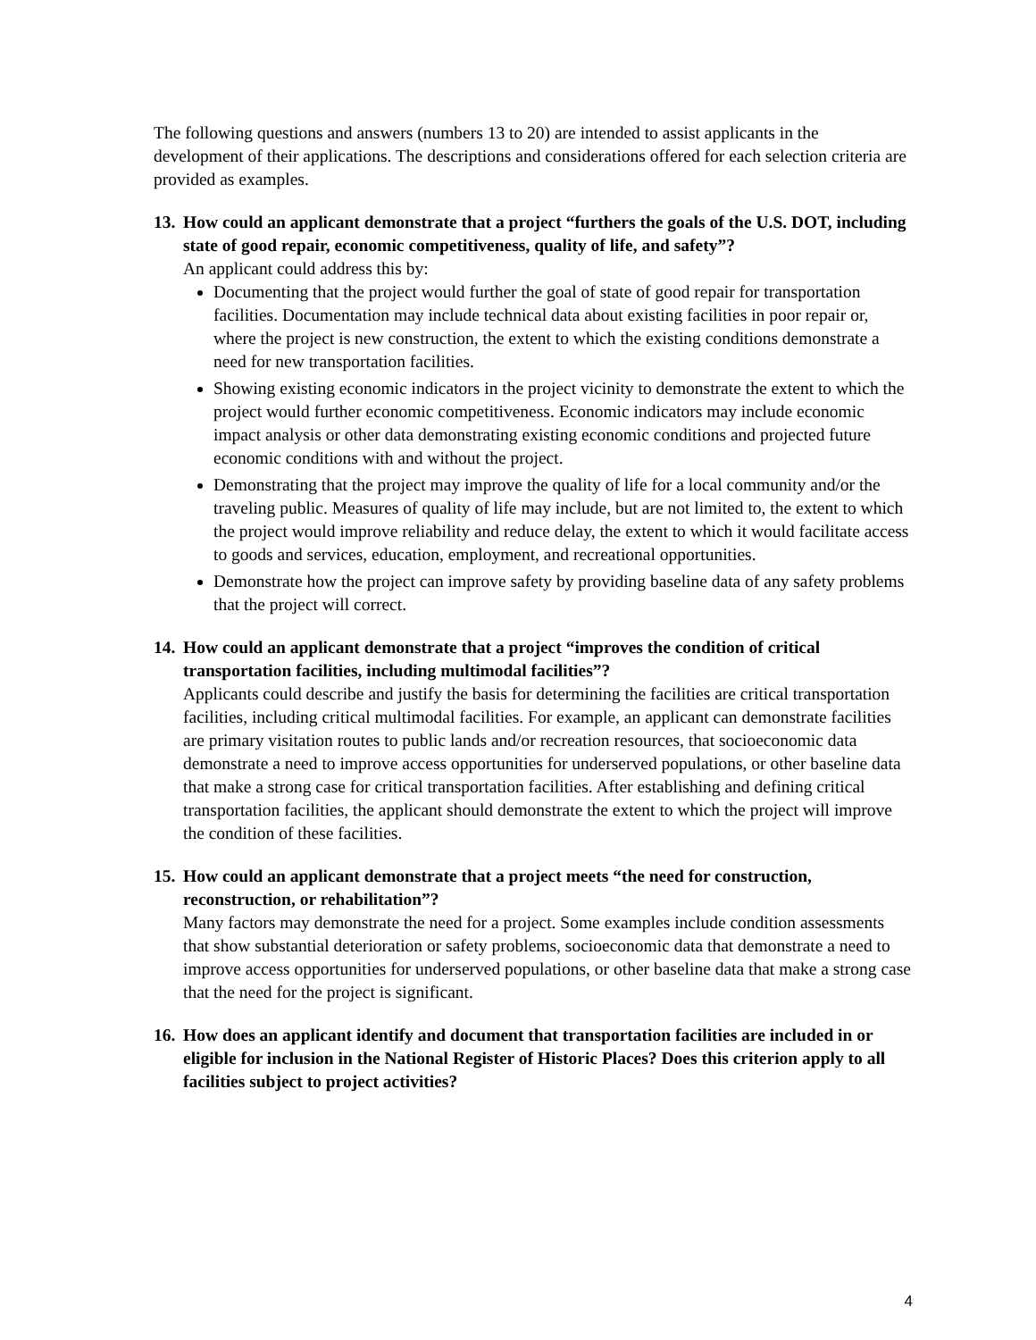The following questions and answers (numbers 13 to 20) are intended to assist applicants in the development of their applications. The descriptions and considerations offered for each selection criteria are provided as examples.
13. How could an applicant demonstrate that a project “furthers the goals of the U.S. DOT, including state of good repair, economic competitiveness, quality of life, and safety”?
An applicant could address this by:
Documenting that the project would further the goal of state of good repair for transportation facilities. Documentation may include technical data about existing facilities in poor repair or, where the project is new construction, the extent to which the existing conditions demonstrate a need for new transportation facilities.
Showing existing economic indicators in the project vicinity to demonstrate the extent to which the project would further economic competitiveness. Economic indicators may include economic impact analysis or other data demonstrating existing economic conditions and projected future economic conditions with and without the project.
Demonstrating that the project may improve the quality of life for a local community and/or the traveling public. Measures of quality of life may include, but are not limited to, the extent to which the project would improve reliability and reduce delay, the extent to which it would facilitate access to goods and services, education, employment, and recreational opportunities.
Demonstrate how the project can improve safety by providing baseline data of any safety problems that the project will correct.
14. How could an applicant demonstrate that a project “improves the condition of critical transportation facilities, including multimodal facilities”?
Applicants could describe and justify the basis for determining the facilities are critical transportation facilities, including critical multimodal facilities. For example, an applicant can demonstrate facilities are primary visitation routes to public lands and/or recreation resources, that socioeconomic data demonstrate a need to improve access opportunities for underserved populations, or other baseline data that make a strong case for critical transportation facilities. After establishing and defining critical transportation facilities, the applicant should demonstrate the extent to which the project will improve the condition of these facilities.
15. How could an applicant demonstrate that a project meets “the need for construction, reconstruction, or rehabilitation”?
Many factors may demonstrate the need for a project. Some examples include condition assessments that show substantial deterioration or safety problems, socioeconomic data that demonstrate a need to improve access opportunities for underserved populations, or other baseline data that make a strong case that the need for the project is significant.
16. How does an applicant identify and document that transportation facilities are included in or eligible for inclusion in the National Register of Historic Places? Does this criterion apply to all facilities subject to project activities?
4